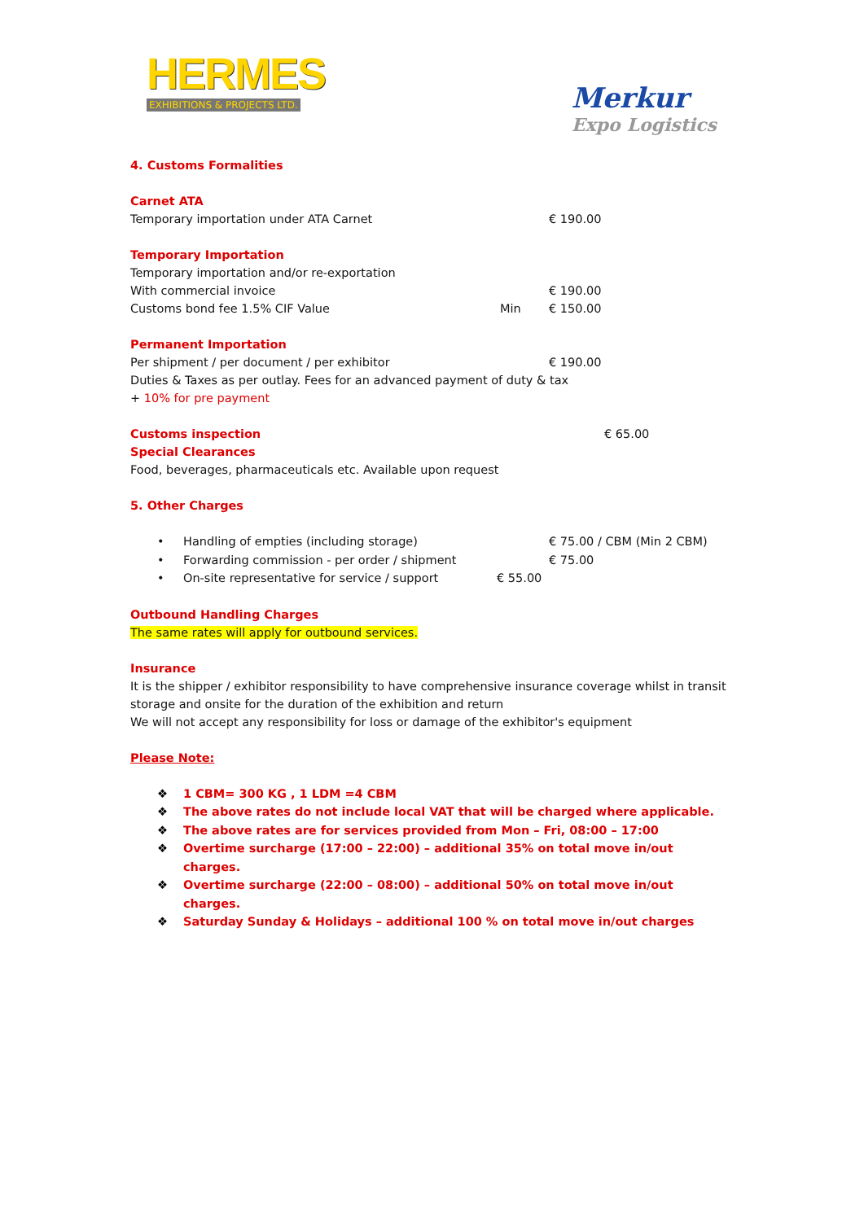HERMES
EXHIBITIONS & PROJECTS LTD.
Merkur
Expo Logistics
4. Customs Formalities
Carnet ATA
Temporary importation under ATA Carnet € 190.00
Temporary Importation
Temporary importation and/or re-exportation
With commercial invoice € 190.00
Customs bond fee 1.5% CIF Value Min € 150.00
Permanent Importation
Per shipment / per document / per exhibitor € 190.00
Duties & Taxes as per outlay. Fees for an advanced payment of duty & tax
+ 10% for pre payment
Customs inspection € 65.00
Special Clearances
Food, beverages, pharmaceuticals etc. Available upon request
5. Other Charges
• Handling of empties (including storage) € 75.00 / CBM (Min 2 CBM)
• Forwarding commission - per order / shipment € 75.00
• On-site representative for service / support € 55.00
Outbound Handling Charges
The same rates will apply for outbound services.
Insurance
It is the shipper / exhibitor responsibility to have comprehensive insurance coverage whilst in transit storage and onsite for the duration of the exhibition and return
We will not accept any responsibility for loss or damage of the exhibitor's equipment
Please Note:
❖ 1 CBM= 300 KG , 1 LDM =4 CBM
❖ The above rates do not include local VAT that will be charged where applicable.
❖ The above rates are for services provided from Mon – Fri, 08:00 – 17:00
❖ Overtime surcharge (17:00 – 22:00) – additional 35% on total move in/out charges.
❖ Overtime surcharge (22:00 – 08:00) – additional 50% on total move in/out charges.
❖ Saturday Sunday & Holidays – additional 100 % on total move in/out charges